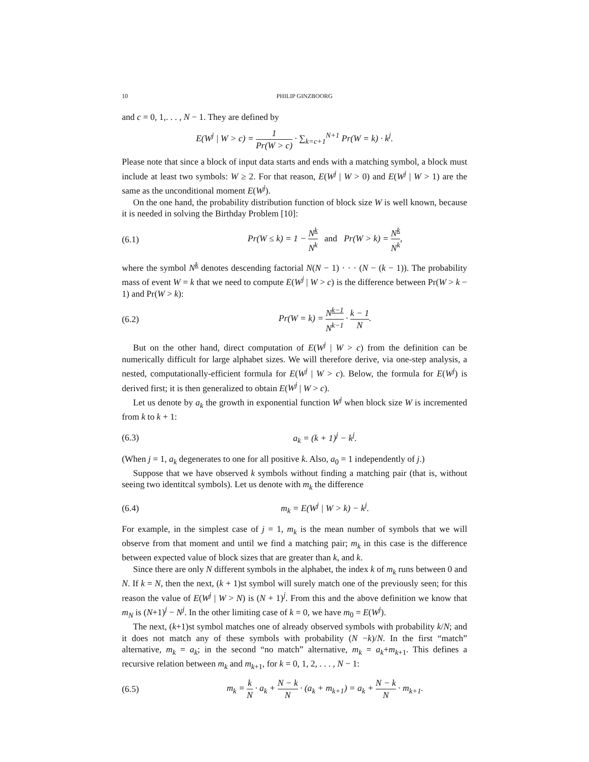10 PHILIP GINZBOORG
and c = 0, 1,. . . , N − 1. They are defined by
E(W<sup>j</sup> | W > c) = 1 Pr(W > c) · ∑<sub>k=c+1</sub><sup>N+1</sup> Pr(W = k) · k<sup>j</sup>.
Please note that since a block of input data starts and ends with a matching symbol, a block must include at least two symbols: W ≥ 2. For that reason, E(W<sup>j</sup> | W > 0) and E(W<sup>j</sup> | W > 1) are the same as the unconditional moment E(W<sup>j</sup>).
On the one hand, the probability distribution function of block size W is well known, because it is needed in solving the Birthday Problem [10]:
(6.1) Pr(W ≤ k) = 1 − N<sup>k</sup> N<sup>k</sup> and Pr(W > k) = N<sup>k</sup> N<sup>k</sup>,
where the symbol N<sup>k</sup> denotes descending factorial N(N − 1) · · · (N − (k − 1)). The probability mass of event W = k that we need to compute E(W<sup>j</sup> | W > c) is the difference between Pr(W > k − 1) and Pr(W > k):
(6.2) Pr(W = k) = N<sup>k−1</sup> N<sup>k−1</sup> · k − 1 N.
But on the other hand, direct computation of E(W<sup>j</sup> | W > c) from the definition can be numerically difficult for large alphabet sizes. We will therefore derive, via one-step analysis, a nested, computationally-efficient formula for E(W<sup>j</sup> | W > c). Below, the formula for E(W<sup>j</sup>) is derived first; it is then generalized to obtain E(W<sup>j</sup> | W > c).
Let us denote by a<sub>k</sub> the growth in exponential function W<sup>j</sup> when block size W is incremented from k to k + 1:
(6.3) a<sub>k</sub> = (k + 1)<sup>j</sup> − k<sup>j</sup>.
(When j = 1, a<sub>k</sub> degenerates to one for all positive k. Also, a<sub>0</sub> = 1 independently of j.)
Suppose that we have observed k symbols without finding a matching pair (that is, without seeing two identitcal symbols). Let us denote with m<sub>k</sub> the difference
(6.4) m<sub>k</sub> = E(W<sup>j</sup> | W > k) − k<sup>j</sup>.
For example, in the simplest case of j = 1, m<sub>k</sub> is the mean number of symbols that we will observe from that moment and until we find a matching pair; m<sub>k</sub> in this case is the difference between expected value of block sizes that are greater than k, and k.
Since there are only N different symbols in the alphabet, the index k of m<sub>k</sub> runs between 0 and N. If k = N, then the next, (k + 1)st symbol will surely match one of the previously seen; for this reason the value of E(W<sup>j</sup> | W > N) is (N + 1)<sup>j</sup>. From this and the above definition we know that m<sub>N</sub> is (N+1)<sup>j</sup> − N<sup>j</sup>. In the other limiting case of k = 0, we have m<sub>0</sub> = E(W<sup>j</sup>).
The next, (k+1)st symbol matches one of already observed symbols with probability k/N; and it does not match any of these symbols with probability (N −k)/N. In the first “match” alternative, m<sub>k</sub> = a<sub>k</sub>; in the second “no match” alternative, m<sub>k</sub> = a<sub>k</sub>+m<sub>k+1</sub>. This defines a recursive relation between m<sub>k</sub> and m<sub>k+1</sub>, for k = 0, 1, 2, . . . , N − 1:
(6.5) m<sub>k</sub> = k N · a<sub>k</sub> + N − k N · (a<sub>k</sub> + m<sub>k+1</sub>) = a<sub>k</sub> + N − k N · m<sub>k+1</sub>.